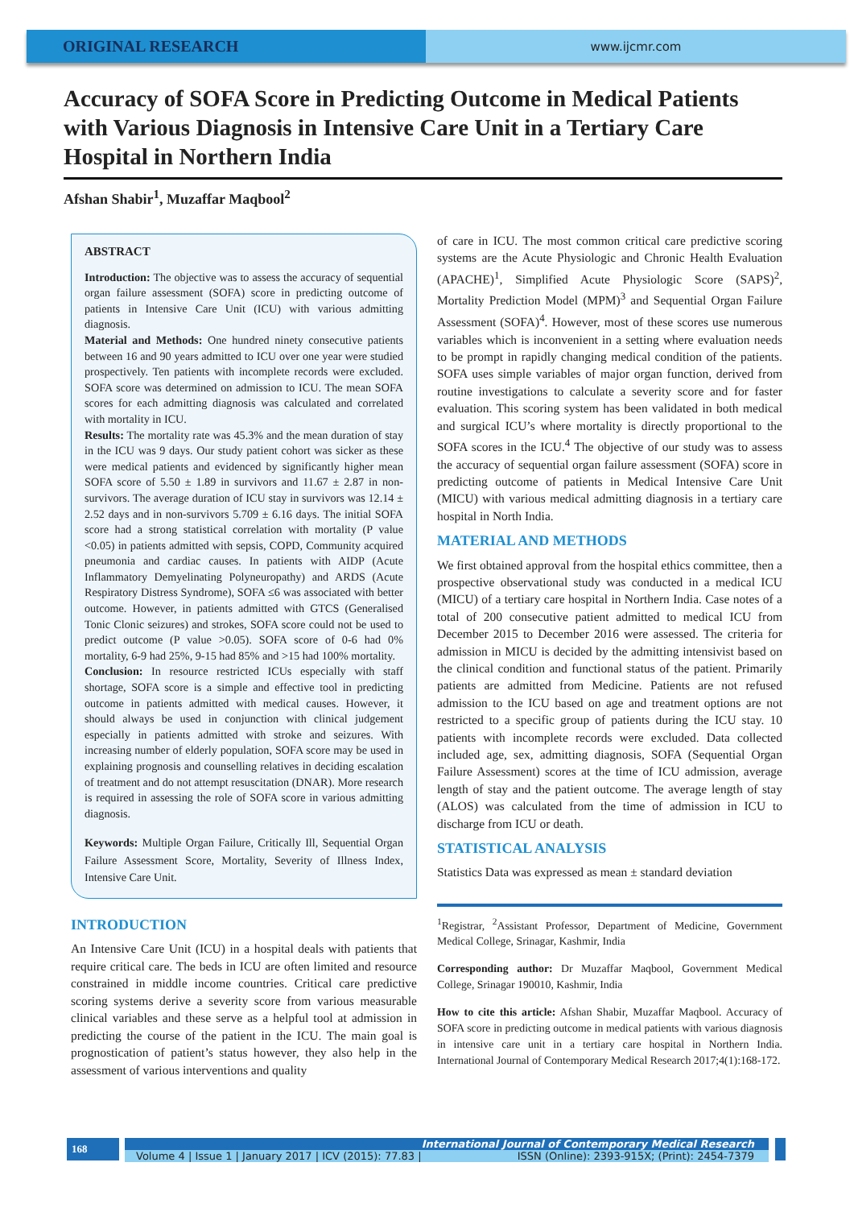ORIGINAL RESEARCH
www.ijcmr.com
Accuracy of SOFA Score in Predicting Outcome in Medical Patients with Various Diagnosis in Intensive Care Unit in a Tertiary Care Hospital in Northern India
Afshan Shabir<sup>1</sup>, Muzaffar Maqbool<sup>2</sup>
ABSTRACT
Introduction: The objective was to assess the accuracy of sequential organ failure assessment (SOFA) score in predicting outcome of patients in Intensive Care Unit (ICU) with various admitting diagnosis.
Material and Methods: One hundred ninety consecutive patients between 16 and 90 years admitted to ICU over one year were studied prospectively. Ten patients with incomplete records were excluded. SOFA score was determined on admission to ICU. The mean SOFA scores for each admitting diagnosis was calculated and correlated with mortality in ICU.
Results: The mortality rate was 45.3% and the mean duration of stay in the ICU was 9 days. Our study patient cohort was sicker as these were medical patients and evidenced by significantly higher mean SOFA score of 5.50 ± 1.89 in survivors and 11.67 ± 2.87 in non-survivors. The average duration of ICU stay in survivors was 12.14 ± 2.52 days and in non-survivors 5.709 ± 6.16 days. The initial SOFA score had a strong statistical correlation with mortality (P value <0.05) in patients admitted with sepsis, COPD, Community acquired pneumonia and cardiac causes. In patients with AIDP (Acute Inflammatory Demyelinating Polyneuropathy) and ARDS (Acute Respiratory Distress Syndrome), SOFA ≤6 was associated with better outcome. However, in patients admitted with GTCS (Generalised Tonic Clonic seizures) and strokes, SOFA score could not be used to predict outcome (P value >0.05). SOFA score of 0-6 had 0% mortality, 6-9 had 25%, 9-15 had 85% and >15 had 100% mortality.
Conclusion: In resource restricted ICUs especially with staff shortage, SOFA score is a simple and effective tool in predicting outcome in patients admitted with medical causes. However, it should always be used in conjunction with clinical judgement especially in patients admitted with stroke and seizures. With increasing number of elderly population, SOFA score may be used in explaining prognosis and counselling relatives in deciding escalation of treatment and do not attempt resuscitation (DNAR). More research is required in assessing the role of SOFA score in various admitting diagnosis.
Keywords: Multiple Organ Failure, Critically Ill, Sequential Organ Failure Assessment Score, Mortality, Severity of Illness Index, Intensive Care Unit.
INTRODUCTION
An Intensive Care Unit (ICU) in a hospital deals with patients that require critical care. The beds in ICU are often limited and resource constrained in middle income countries. Critical care predictive scoring systems derive a severity score from various measurable clinical variables and these serve as a helpful tool at admission in predicting the course of the patient in the ICU. The main goal is prognostication of patient’s status however, they also help in the assessment of various interventions and quality
of care in ICU. The most common critical care predictive scoring systems are the Acute Physiologic and Chronic Health Evaluation (APACHE)<sup>1</sup>, Simplified Acute Physiologic Score (SAPS)<sup>2</sup>, Mortality Prediction Model (MPM)<sup>3</sup> and Sequential Organ Failure Assessment (SOFA)<sup>4</sup>. However, most of these scores use numerous variables which is inconvenient in a setting where evaluation needs to be prompt in rapidly changing medical condition of the patients. SOFA uses simple variables of major organ function, derived from routine investigations to calculate a severity score and for faster evaluation. This scoring system has been validated in both medical and surgical ICU’s where mortality is directly proportional to the SOFA scores in the ICU.<sup>4</sup> The objective of our study was to assess the accuracy of sequential organ failure assessment (SOFA) score in predicting outcome of patients in Medical Intensive Care Unit (MICU) with various medical admitting diagnosis in a tertiary care hospital in North India.
MATERIAL AND METHODS
We first obtained approval from the hospital ethics committee, then a prospective observational study was conducted in a medical ICU (MICU) of a tertiary care hospital in Northern India. Case notes of a total of 200 consecutive patient admitted to medical ICU from December 2015 to December 2016 were assessed. The criteria for admission in MICU is decided by the admitting intensivist based on the clinical condition and functional status of the patient. Primarily patients are admitted from Medicine. Patients are not refused admission to the ICU based on age and treatment options are not restricted to a specific group of patients during the ICU stay. 10 patients with incomplete records were excluded. Data collected included age, sex, admitting diagnosis, SOFA (Sequential Organ Failure Assessment) scores at the time of ICU admission, average length of stay and the patient outcome. The average length of stay (ALOS) was calculated from the time of admission in ICU to discharge from ICU or death.
STATISTICAL ANALYSIS
Statistics Data was expressed as mean ± standard deviation
<sup>1</sup> Registrar, <sup>2</sup>Assistant Professor, Department of Medicine, Government Medical College, Srinagar, Kashmir, India
Corresponding author: Dr Muzaffar Maqbool, Government Medical College, Srinagar 190010, Kashmir, India
How to cite this article: Afshan Shabir, Muzaffar Maqbool. Accuracy of SOFA score in predicting outcome in medical patients with various diagnosis in intensive care unit in a tertiary care hospital in Northern India. International Journal of Contemporary Medical Research 2017;4(1):168-172.
168
International Journal of Contemporary Medical Research
Volume 4 | Issue 1 | January 2017 | ICV (2015): 77.83 | ISSN (Online): 2393-915X; (Print): 2454-7379